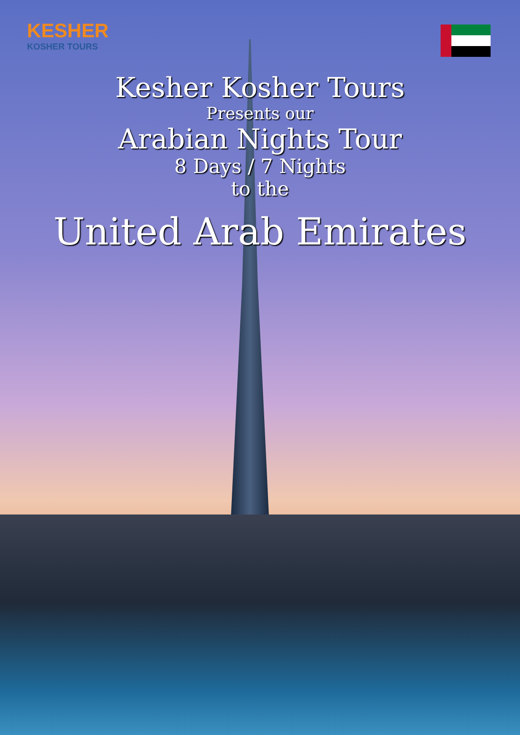KESHER
KOSHER TOURS
Kesher Kosher Tours
Presents our
Arabian Nights Tour
8 Days / 7 Nights
to the
United Arab Emirates